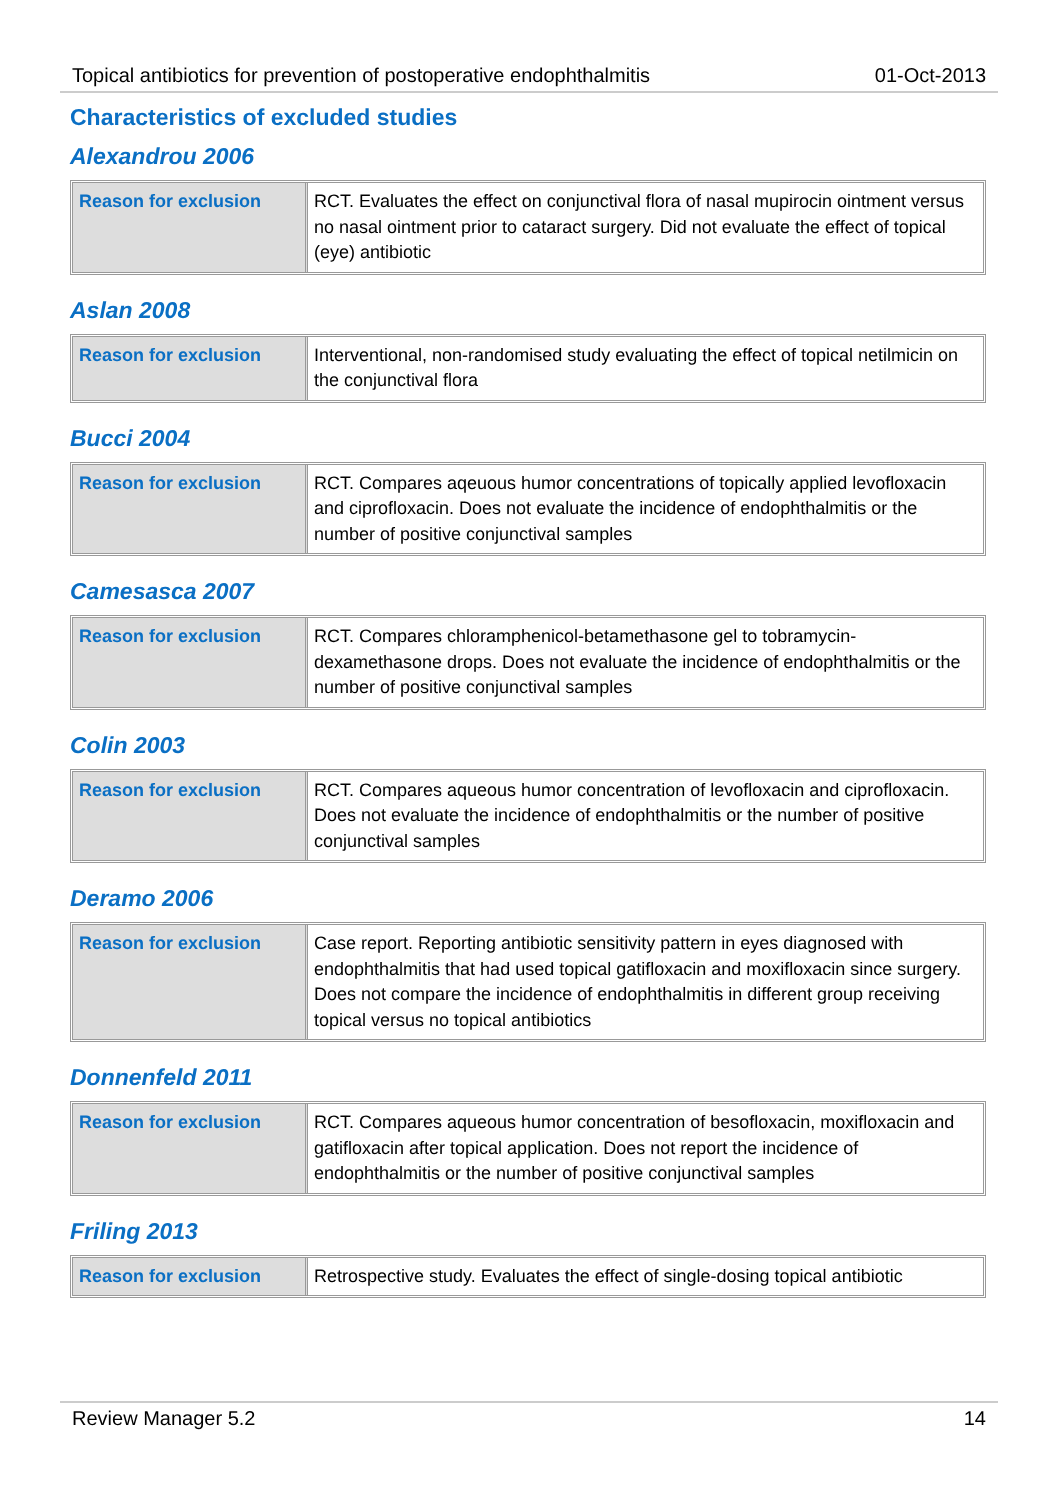Topical antibiotics for prevention of postoperative endophthalmitis 01-Oct-2013
Characteristics of excluded studies
Alexandrou 2006
| Reason for exclusion | RCT. Evaluates the effect on conjunctival flora of nasal mupirocin ointment versus no nasal ointment prior to cataract surgery. Did not evaluate the effect of topical (eye) antibiotic |
Aslan 2008
| Reason for exclusion | Interventional, non-randomised study evaluating the effect of topical netilmicin on the conjunctival flora |
Bucci 2004
| Reason for exclusion | RCT. Compares aqeuous humor concentrations of topically applied levofloxacin and ciprofloxacin. Does not evaluate the incidence of endophthalmitis or the number of positive conjunctival samples |
Camesasca 2007
| Reason for exclusion | RCT. Compares chloramphenicol-betamethasone gel to tobramycin-dexamethasone drops. Does not evaluate the incidence of endophthalmitis or the number of positive conjunctival samples |
Colin 2003
| Reason for exclusion | RCT. Compares aqueous humor concentration of levofloxacin and ciprofloxacin. Does not evaluate the incidence of endophthalmitis or the number of positive conjunctival samples |
Deramo 2006
| Reason for exclusion | Case report. Reporting antibiotic sensitivity pattern in eyes diagnosed with endophthalmitis that had used topical gatifloxacin and moxifloxacin since surgery. Does not compare the incidence of endophthalmitis in different group receiving topical versus no topical antibiotics |
Donnenfeld 2011
| Reason for exclusion | RCT. Compares aqueous humor concentration of besofloxacin, moxifloxacin and gatifloxacin after topical application. Does not report the incidence of endophthalmitis or the number of positive conjunctival samples |
Friling 2013
| Reason for exclusion | Retrospective study. Evaluates the effect of single-dosing topical antibiotic |
Review Manager 5.2 14